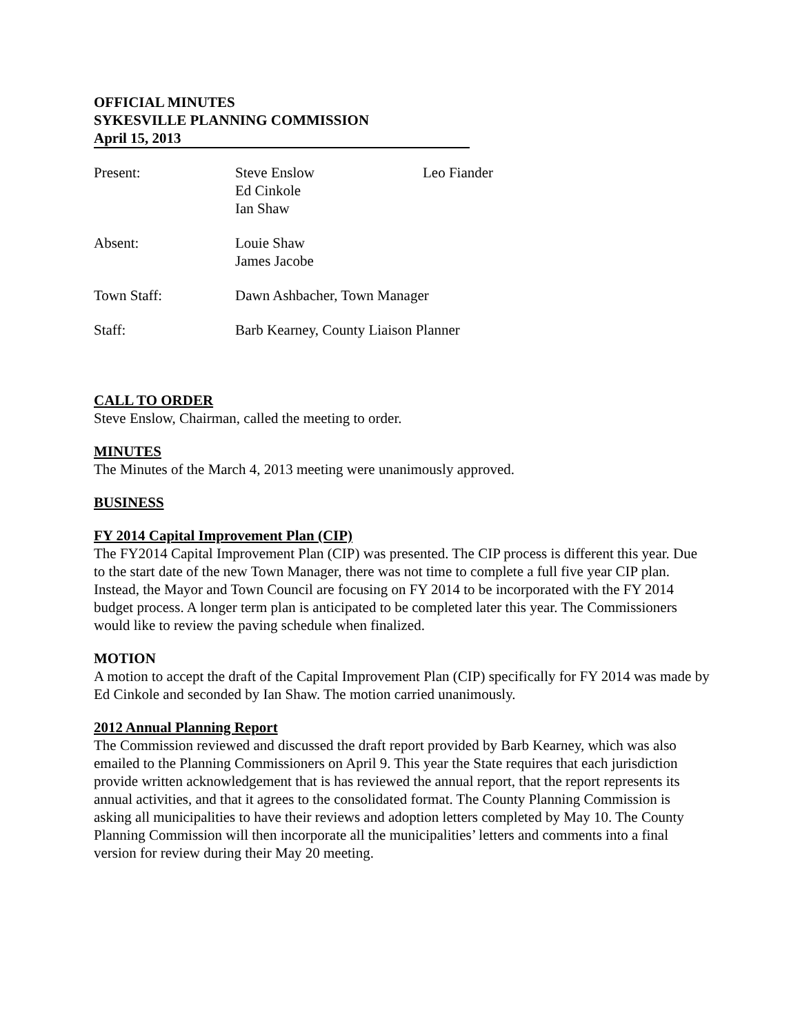OFFICIAL MINUTES
SYKESVILLE PLANNING COMMISSION
April 15, 2013
Present: Steve Enslow
Ed Cinkole
Ian Shaw
Leo Fiander
Absent: Louie Shaw
James Jacobe
Town Staff: Dawn Ashbacher, Town Manager
Staff: Barb Kearney, County Liaison Planner
CALL TO ORDER
Steve Enslow, Chairman, called the meeting to order.
MINUTES
The Minutes of the March 4, 2013 meeting were unanimously approved.
BUSINESS
FY 2014 Capital Improvement Plan (CIP)
The FY2014 Capital Improvement Plan (CIP) was presented. The CIP process is different this year. Due to the start date of the new Town Manager, there was not time to complete a full five year CIP plan. Instead, the Mayor and Town Council are focusing on FY 2014 to be incorporated with the FY 2014 budget process. A longer term plan is anticipated to be completed later this year. The Commissioners would like to review the paving schedule when finalized.
MOTION
A motion to accept the draft of the Capital Improvement Plan (CIP) specifically for FY 2014 was made by Ed Cinkole and seconded by Ian Shaw. The motion carried unanimously.
2012 Annual Planning Report
The Commission reviewed and discussed the draft report provided by Barb Kearney, which was also emailed to the Planning Commissioners on April 9. This year the State requires that each jurisdiction provide written acknowledgement that is has reviewed the annual report, that the report represents its annual activities, and that it agrees to the consolidated format. The County Planning Commission is asking all municipalities to have their reviews and adoption letters completed by May 10. The County Planning Commission will then incorporate all the municipalities’ letters and comments into a final version for review during their May 20 meeting.